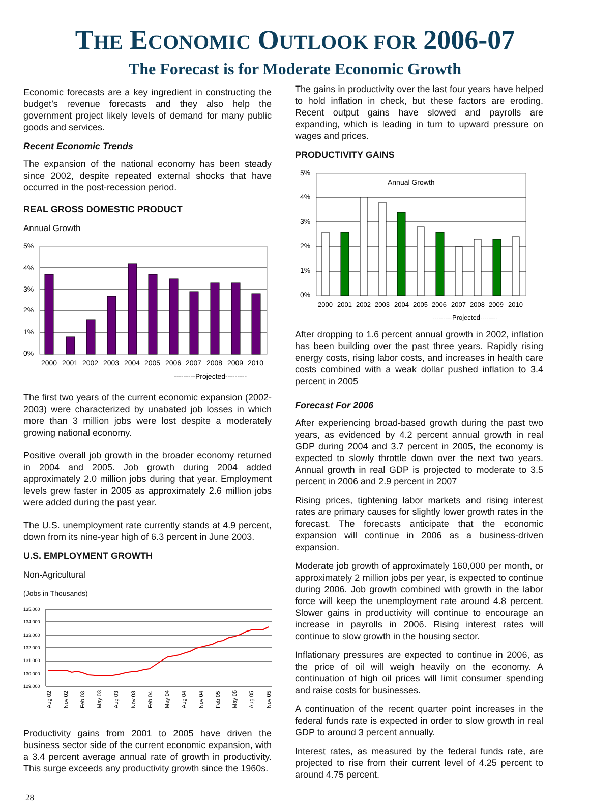THE ECONOMIC OUTLOOK FOR 2006-07
The Forecast is for Moderate Economic Growth
Economic forecasts are a key ingredient in constructing the budget’s revenue forecasts and they also help the government project likely levels of demand for many public goods and services.
Recent Economic Trends
The expansion of the national economy has been steady since 2002, despite repeated external shocks that have occurred in the post-recession period.
REAL GROSS DOMESTIC PRODUCT
Annual Growth
5%
4%
3%
2%
1%
0%
2000
2001
2002
2003
2004
2005
2006
2007
2008
2009
2010
---------Projected---------
The first two years of the current economic expansion (2002-2003) were characterized by unabated job losses in which more than 3 million jobs were lost despite a moderately growing national economy.
Positive overall job growth in the broader economy returned in 2004 and 2005. Job growth during 2004 added approximately 2.0 million jobs during that year. Employment levels grew faster in 2005 as approximately 2.6 million jobs were added during the past year.
The U.S. unemployment rate currently stands at 4.9 percent, down from its nine-year high of 6.3 percent in June 2003.
U.S. EMPLOYMENT GROWTH
Non-Agricultural
(Jobs in Thousands)
135,000
134,000
133,000
132,000
131,000
130,000
129,000
Aug 02
Nov 02
Feb 03
May 03
Aug 03
Nov 03
Feb 04
May 04
Aug 04
Nov 04
Feb 05
May 05
Aug 05
Nov 05
Productivity gains from 2001 to 2005 have driven the business sector side of the current economic expansion, with a 3.4 percent average annual rate of growth in productivity. This surge exceeds any productivity growth since the 1960s.
The gains in productivity over the last four years have helped to hold inflation in check, but these factors are eroding. Recent output gains have slowed and payrolls are expanding, which is leading in turn to upward pressure on wages and prices.
PRODUCTIVITY GAINS
5%
4%
3%
2%
1%
0%
Annual Growth
2000
2001
2002
2003
2004
2005
2006
2007
2008
2009
2010
---------Projected--------
After dropping to 1.6 percent annual growth in 2002, inflation has been building over the past three years. Rapidly rising energy costs, rising labor costs, and increases in health care costs combined with a weak dollar pushed inflation to 3.4 percent in 2005
Forecast For 2006
After experiencing broad-based growth during the past two years, as evidenced by 4.2 percent annual growth in real GDP during 2004 and 3.7 percent in 2005, the economy is expected to slowly throttle down over the next two years. Annual growth in real GDP is projected to moderate to 3.5 percent in 2006 and 2.9 percent in 2007
Rising prices, tightening labor markets and rising interest rates are primary causes for slightly lower growth rates in the forecast. The forecasts anticipate that the economic expansion will continue in 2006 as a business-driven expansion.
Moderate job growth of approximately 160,000 per month, or approximately 2 million jobs per year, is expected to continue during 2006. Job growth combined with growth in the labor force will keep the unemployment rate around 4.8 percent. Slower gains in productivity will continue to encourage an increase in payrolls in 2006. Rising interest rates will continue to slow growth in the housing sector.
Inflationary pressures are expected to continue in 2006, as the price of oil will weigh heavily on the economy. A continuation of high oil prices will limit consumer spending and raise costs for businesses.
A continuation of the recent quarter point increases in the federal funds rate is expected in order to slow growth in real GDP to around 3 percent annually.
Interest rates, as measured by the federal funds rate, are projected to rise from their current level of 4.25 percent to around 4.75 percent.
28